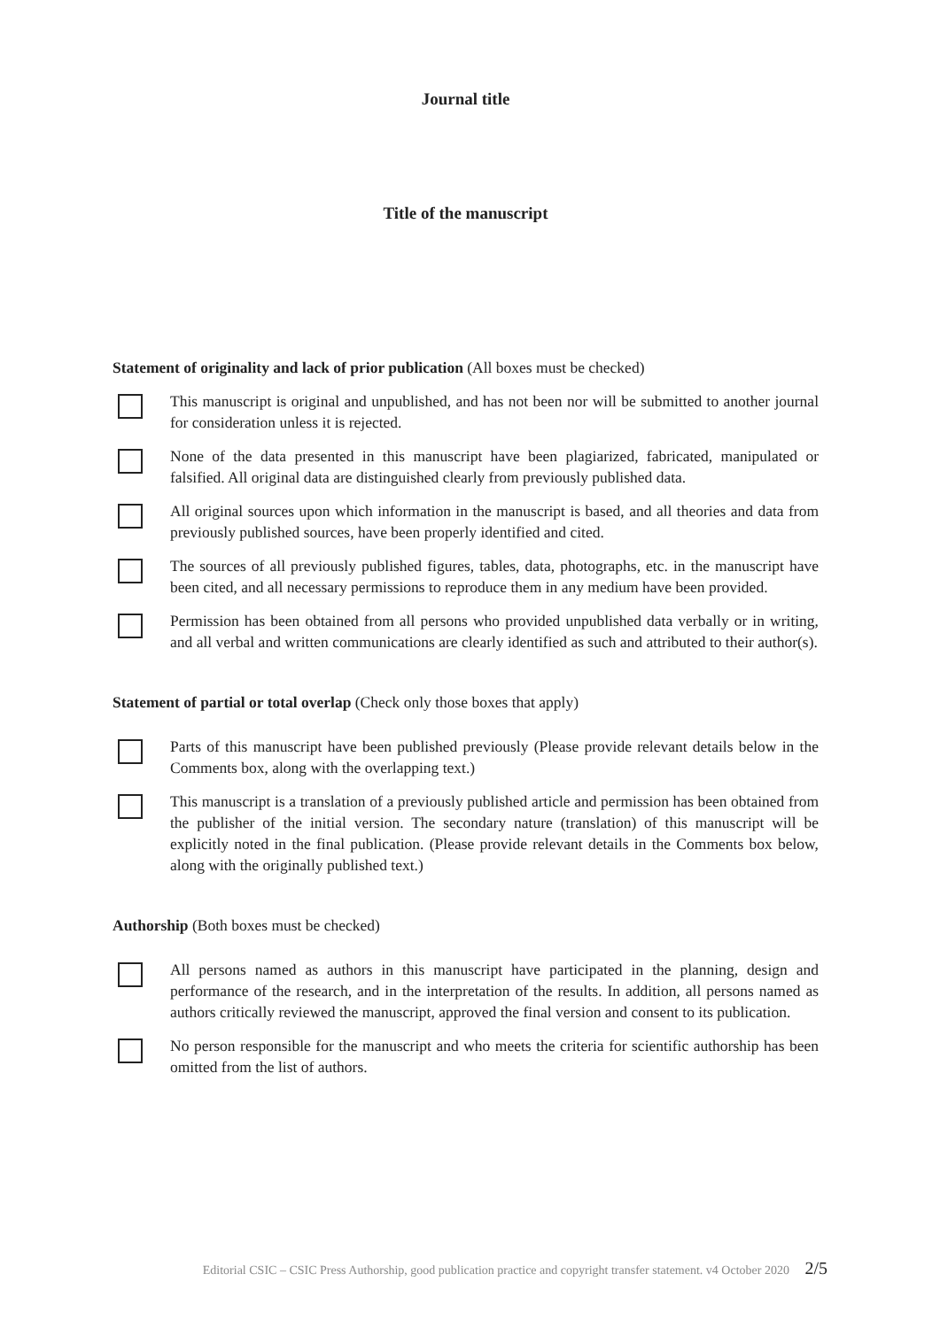Journal title
Title of the manuscript
Statement of originality and lack of prior publication (All boxes must be checked)
This manuscript is original and unpublished, and has not been nor will be submitted to another journal for consideration unless it is rejected.
None of the data presented in this manuscript have been plagiarized, fabricated, manipulated or falsified. All original data are distinguished clearly from previously published data.
All original sources upon which information in the manuscript is based, and all theories and data from previously published sources, have been properly identified and cited.
The sources of all previously published figures, tables, data, photographs, etc. in the manuscript have been cited, and all necessary permissions to reproduce them in any medium have been provided.
Permission has been obtained from all persons who provided unpublished data verbally or in writing, and all verbal and written communications are clearly identified as such and attributed to their author(s).
Statement of partial or total overlap (Check only those boxes that apply)
Parts of this manuscript have been published previously (Please provide relevant details below in the Comments box, along with the overlapping text.)
This manuscript is a translation of a previously published article and permission has been obtained from the publisher of the initial version. The secondary nature (translation) of this manuscript will be explicitly noted in the final publication. (Please provide relevant details in the Comments box below, along with the originally published text.)
Authorship (Both boxes must be checked)
All persons named as authors in this manuscript have participated in the planning, design and performance of the research, and in the interpretation of the results. In addition, all persons named as authors critically reviewed the manuscript, approved the final version and consent to its publication.
No person responsible for the manuscript and who meets the criteria for scientific authorship has been omitted from the list of authors.
Editorial CSIC – CSIC Press Authorship, good publication practice and copyright transfer statement. v4 October 2020 2/5